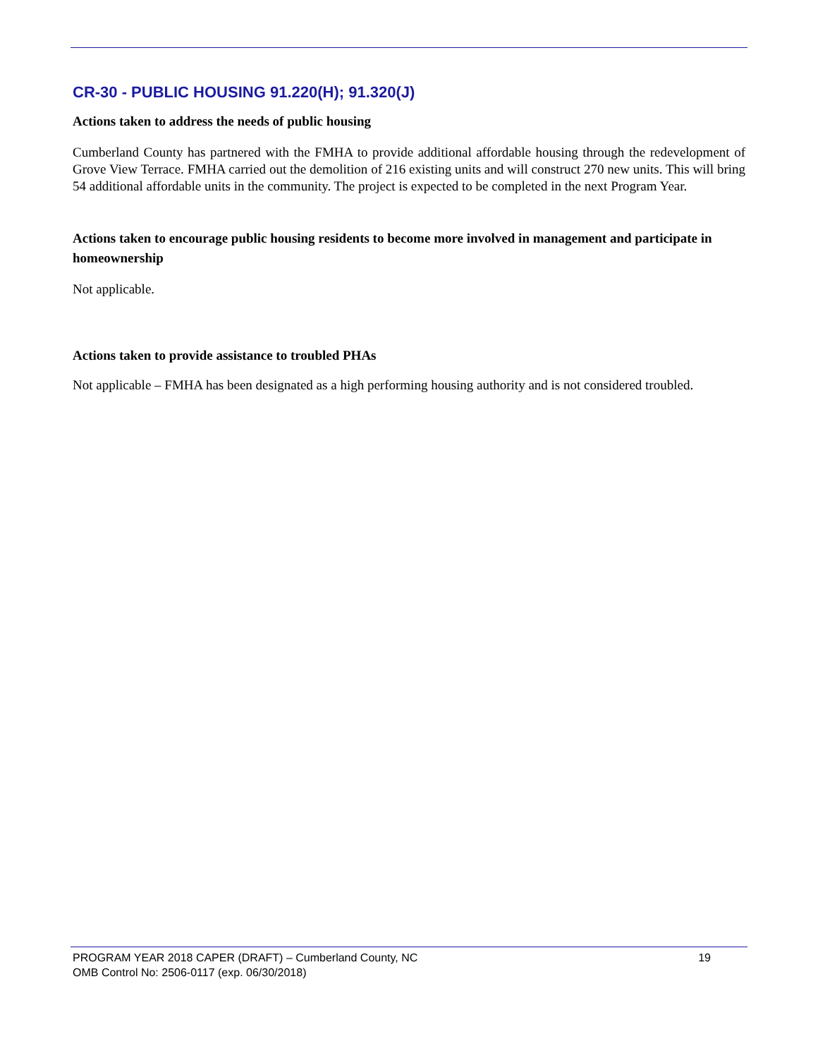CR-30 - PUBLIC HOUSING 91.220(H); 91.320(J)
Actions taken to address the needs of public housing
Cumberland County has partnered with the FMHA to provide additional affordable housing through the redevelopment of Grove View Terrace. FMHA carried out the demolition of 216 existing units and will construct 270 new units. This will bring 54 additional affordable units in the community. The project is expected to be completed in the next Program Year.
Actions taken to encourage public housing residents to become more involved in management and participate in homeownership
Not applicable.
Actions taken to provide assistance to troubled PHAs
Not applicable – FMHA has been designated as a high performing housing authority and is not considered troubled.
PROGRAM YEAR 2018 CAPER (DRAFT) – Cumberland County, NC 19
OMB Control No: 2506-0117 (exp. 06/30/2018)